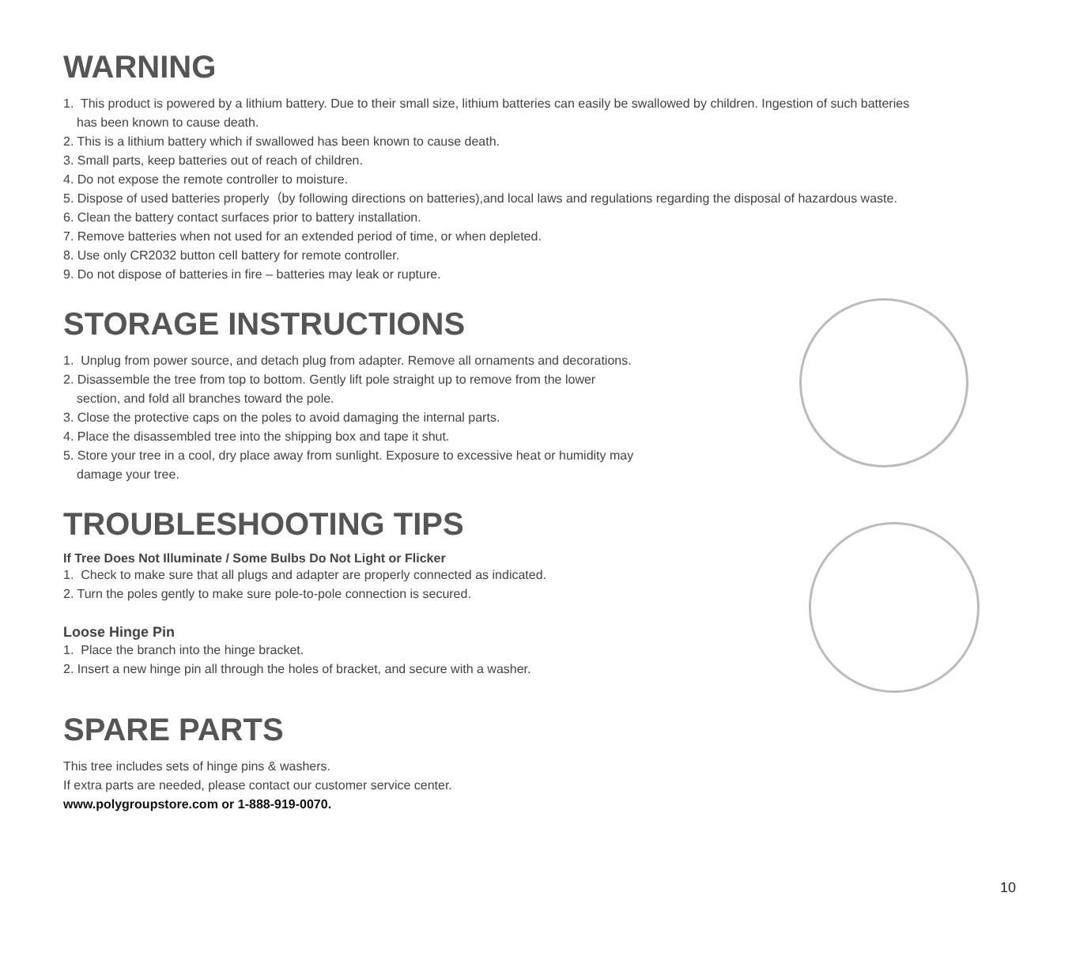WARNING
1. This product is powered by a lithium battery. Due to their small size, lithium batteries can easily be swallowed by children. Ingestion of such batteries
has been known to cause death.
2. This is a lithium battery which if swallowed has been known to cause death.
3. Small parts, keep batteries out of reach of children.
4. Do not expose the remote controller to moisture.
5. Dispose of used batteries properly（by following directions on batteries),and local laws and regulations regarding the disposal of hazardous waste.
6. Clean the battery contact surfaces prior to battery installation.
7. Remove batteries when not used for an extended period of time, or when depleted.
8. Use only CR2032 button cell battery for remote controller.
9. Do not dispose of batteries in fire – batteries may leak or rupture.
STORAGE INSTRUCTIONS
1. Unplug from power source, and detach plug from adapter. Remove all ornaments and decorations.
2. Disassemble the tree from top to bottom. Gently lift pole straight up to remove from the lower
section, and fold all branches toward the pole.
3. Close the protective caps on the poles to avoid damaging the internal parts.
4. Place the disassembled tree into the shipping box and tape it shut.
5. Store your tree in a cool, dry place away from sunlight. Exposure to excessive heat or humidity may
damage your tree.
TROUBLESHOOTING TIPS
If Tree Does Not Illuminate / Some Bulbs Do Not Light or Flicker
1. Check to make sure that all plugs and adapter are properly connected as indicated.
2. Turn the poles gently to make sure pole-to-pole connection is secured.
Loose Hinge Pin
1. Place the branch into the hinge bracket.
2. Insert a new hinge pin all through the holes of bracket, and secure with a washer.
SPARE PARTS
This tree includes sets of hinge pins & washers.
If extra parts are needed, please contact our customer service center.
www.polygroupstore.com or 1-888-919-0070.
10